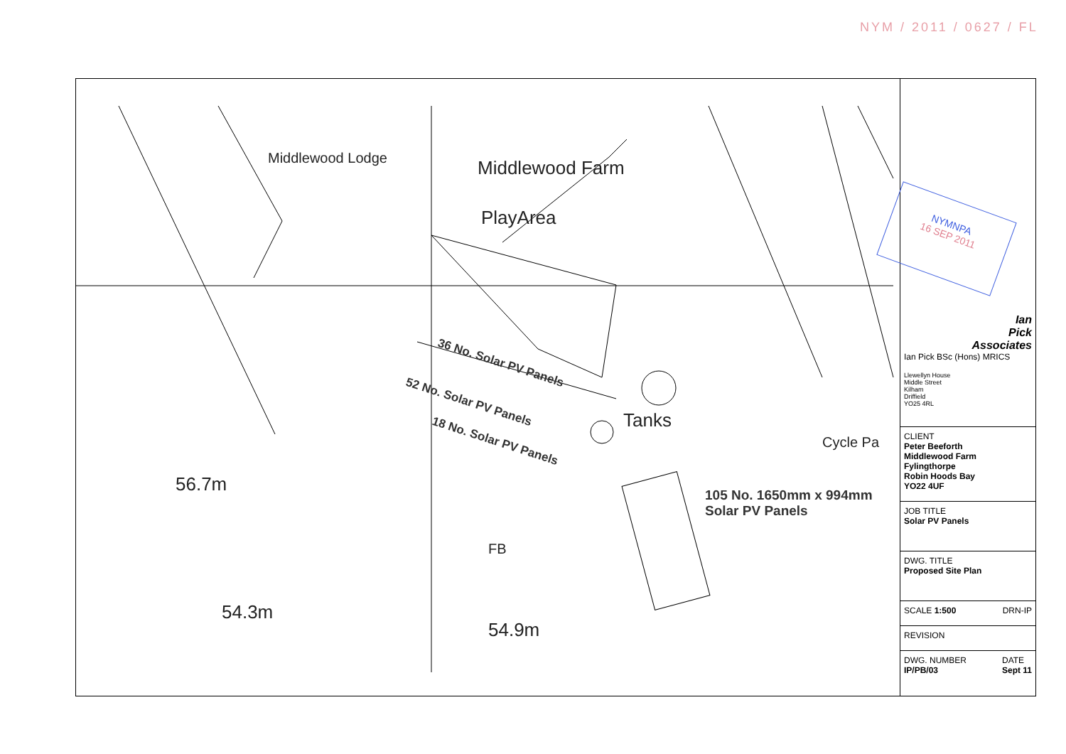NYM / 2011 / 0627 / FL
Middlewood Lodge Middlewood Farm
PlayArea
Tanks
56.7m
54.3m
54.9m
FB
Cycle Pa
36 No. Solar PV Panels
52 No. Solar PV Panels
18 No. Solar PV Panels
105 No. 1650mm x 994mm
Solar PV Panels
NYMNPA
16 SEP 2011
Ian
Pick
Associates
Ian Pick BSc (Hons) MRICS
Llewellyn House
Middle Street
Kilham
Driffield
YO25 4RL
CLIENT
Peter Beeforth
Middlewood Farm
Fylingthorpe
Robin Hoods Bay
YO22 4UF
JOB TITLE
Solar PV Panels
DWG. TITLE
Proposed Site Plan
SCALE 1:500 DRN-IP
REVISION
DWG. NUMBER
IP/PB/03 DATE
Sept 11